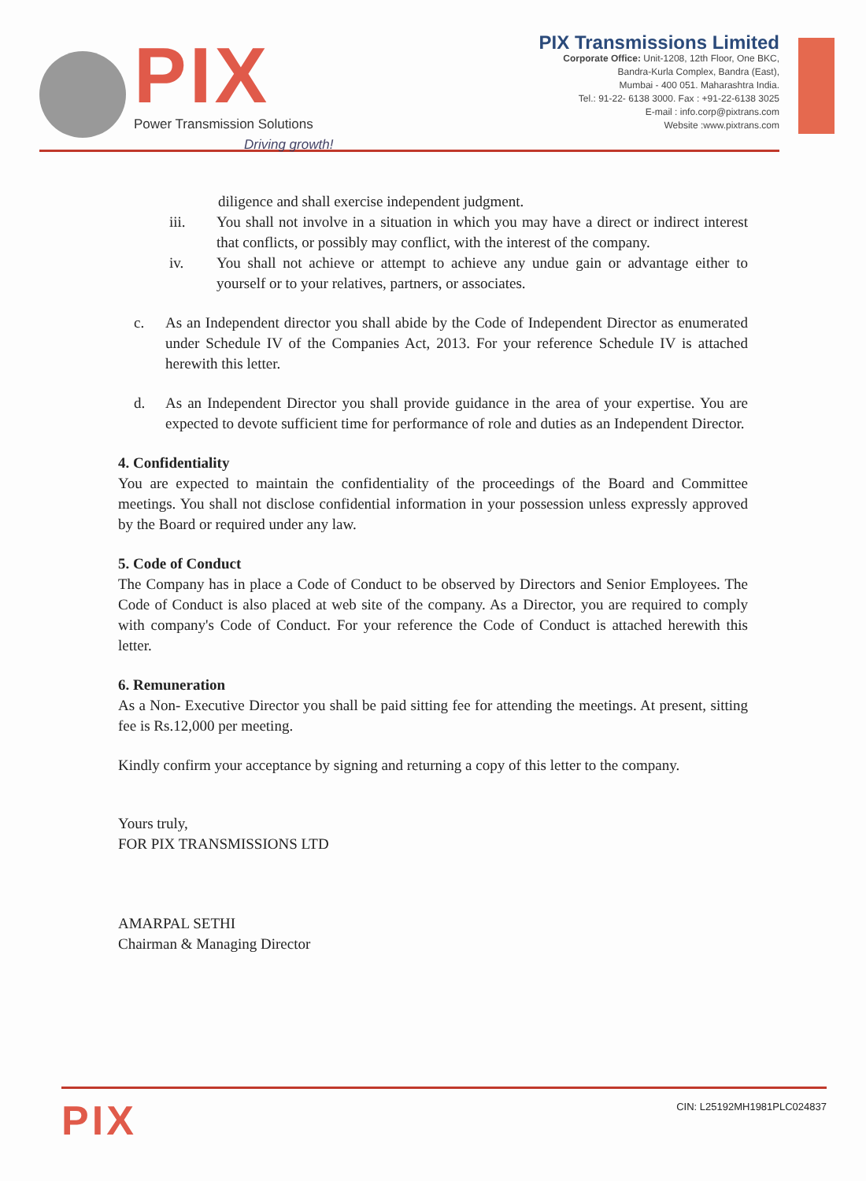PIX
Power Transmission Solutions
Driving growth!
PIX Transmissions Limited
Corporate Office: Unit-1208, 12th Floor, One BKC,
Bandra-Kurla Complex, Bandra (East),
Mumbai - 400 051. Maharashtra India.
Tel.: 91-22- 6138 3000. Fax : +91-22-6138 3025
E-mail : info.corp@pixtrans.com
Website :www.pixtrans.com
diligence and shall exercise independent judgment.
iii. You shall not involve in a situation in which you may have a direct or indirect interest that conflicts, or possibly may conflict, with the interest of the company.
iv. You shall not achieve or attempt to achieve any undue gain or advantage either to yourself or to your relatives, partners, or associates.
c. As an Independent director you shall abide by the Code of Independent Director as enumerated under Schedule IV of the Companies Act, 2013. For your reference Schedule IV is attached herewith this letter.
d. As an Independent Director you shall provide guidance in the area of your expertise. You are expected to devote sufficient time for performance of role and duties as an Independent Director.
4. Confidentiality
You are expected to maintain the confidentiality of the proceedings of the Board and Committee meetings. You shall not disclose confidential information in your possession unless expressly approved by the Board or required under any law.
5. Code of Conduct
The Company has in place a Code of Conduct to be observed by Directors and Senior Employees. The Code of Conduct is also placed at web site of the company. As a Director, you are required to comply with company's Code of Conduct. For your reference the Code of Conduct is attached herewith this letter.
6. Remuneration
As a Non- Executive Director you shall be paid sitting fee for attending the meetings. At present, sitting fee is Rs.12,000 per meeting.
Kindly confirm your acceptance by signing and returning a copy of this letter to the company.
Yours truly,
FOR PIX TRANSMISSIONS LTD
AMARPAL SETHI
Chairman & Managing Director
PIX
CIN: L25192MH1981PLC024837